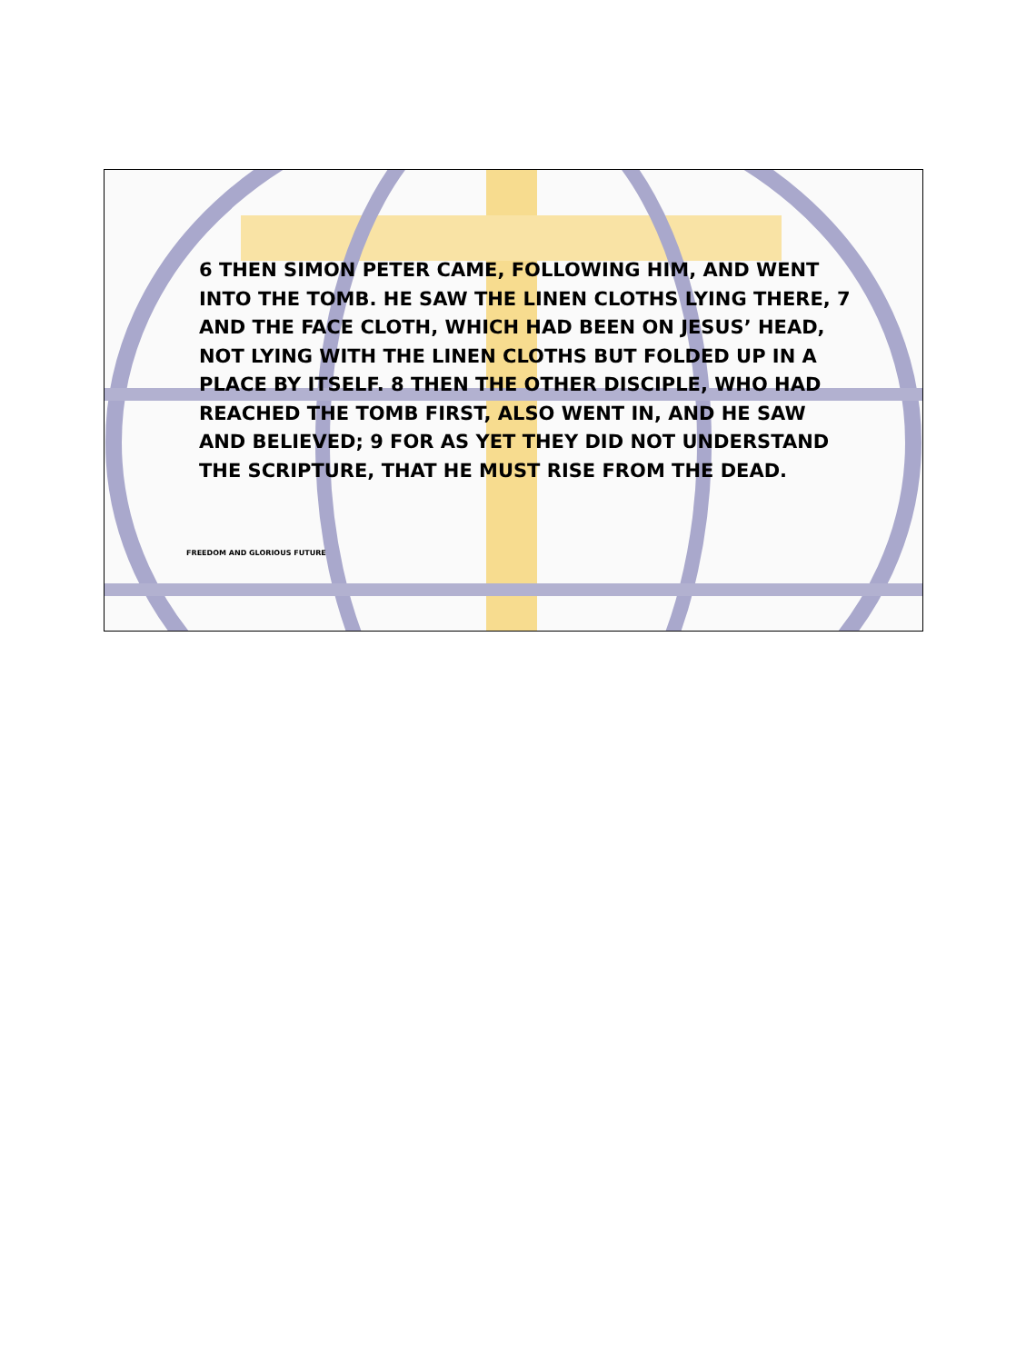6 THEN SIMON PETER CAME, FOLLOWING HIM, AND WENT INTO THE TOMB. HE SAW THE LINEN CLOTHS LYING THERE, 7 AND THE FACE CLOTH, WHICH HAD BEEN ON JESUS’ HEAD, NOT LYING WITH THE LINEN CLOTHS BUT FOLDED UP IN A PLACE BY ITSELF. 8 THEN THE OTHER DISCIPLE, WHO HAD REACHED THE TOMB FIRST, ALSO WENT IN, AND HE SAW AND BELIEVED; 9 FOR AS YET THEY DID NOT UNDERSTAND THE SCRIPTURE, THAT HE MUST RISE FROM THE DEAD.
FREEDOM AND GLORIOUS FUTURE